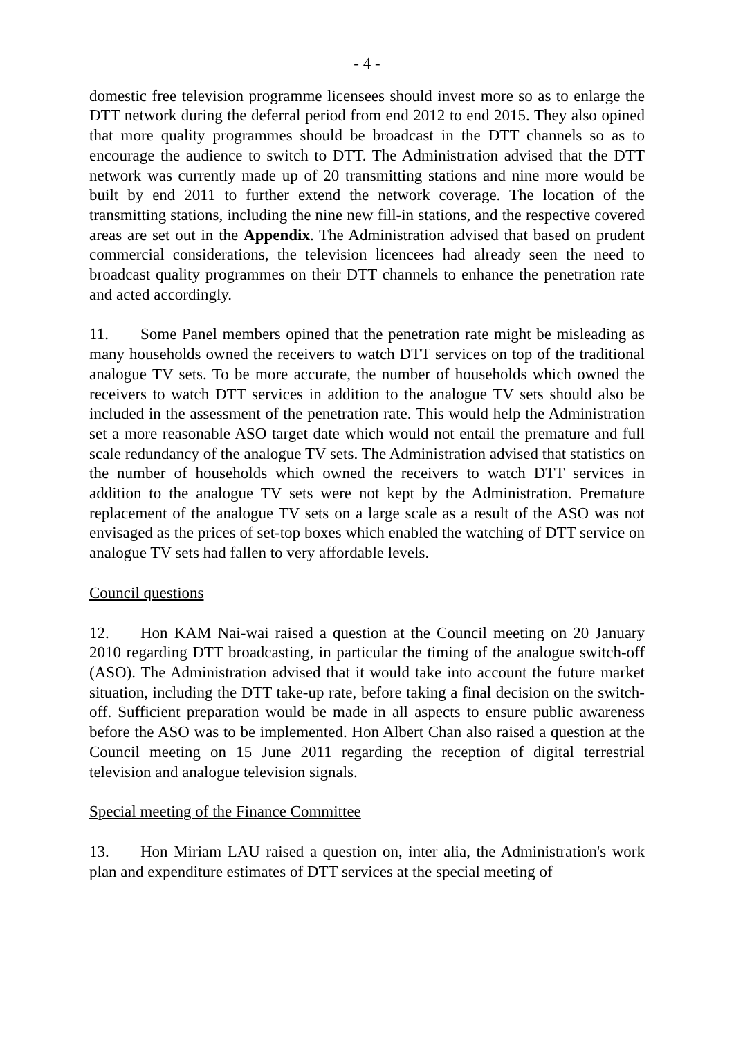- 4 -
domestic free television programme licensees should invest more so as to enlarge the DTT network during the deferral period from end 2012 to end 2015. They also opined that more quality programmes should be broadcast in the DTT channels so as to encourage the audience to switch to DTT. The Administration advised that the DTT network was currently made up of 20 transmitting stations and nine more would be built by end 2011 to further extend the network coverage. The location of the transmitting stations, including the nine new fill-in stations, and the respective covered areas are set out in the Appendix. The Administration advised that based on prudent commercial considerations, the television licencees had already seen the need to broadcast quality programmes on their DTT channels to enhance the penetration rate and acted accordingly.
11. Some Panel members opined that the penetration rate might be misleading as many households owned the receivers to watch DTT services on top of the traditional analogue TV sets. To be more accurate, the number of households which owned the receivers to watch DTT services in addition to the analogue TV sets should also be included in the assessment of the penetration rate. This would help the Administration set a more reasonable ASO target date which would not entail the premature and full scale redundancy of the analogue TV sets. The Administration advised that statistics on the number of households which owned the receivers to watch DTT services in addition to the analogue TV sets were not kept by the Administration. Premature replacement of the analogue TV sets on a large scale as a result of the ASO was not envisaged as the prices of set-top boxes which enabled the watching of DTT service on analogue TV sets had fallen to very affordable levels.
Council questions
12. Hon KAM Nai-wai raised a question at the Council meeting on 20 January 2010 regarding DTT broadcasting, in particular the timing of the analogue switch-off (ASO). The Administration advised that it would take into account the future market situation, including the DTT take-up rate, before taking a final decision on the switch-off. Sufficient preparation would be made in all aspects to ensure public awareness before the ASO was to be implemented. Hon Albert Chan also raised a question at the Council meeting on 15 June 2011 regarding the reception of digital terrestrial television and analogue television signals.
Special meeting of the Finance Committee
13. Hon Miriam LAU raised a question on, inter alia, the Administration's work plan and expenditure estimates of DTT services at the special meeting of